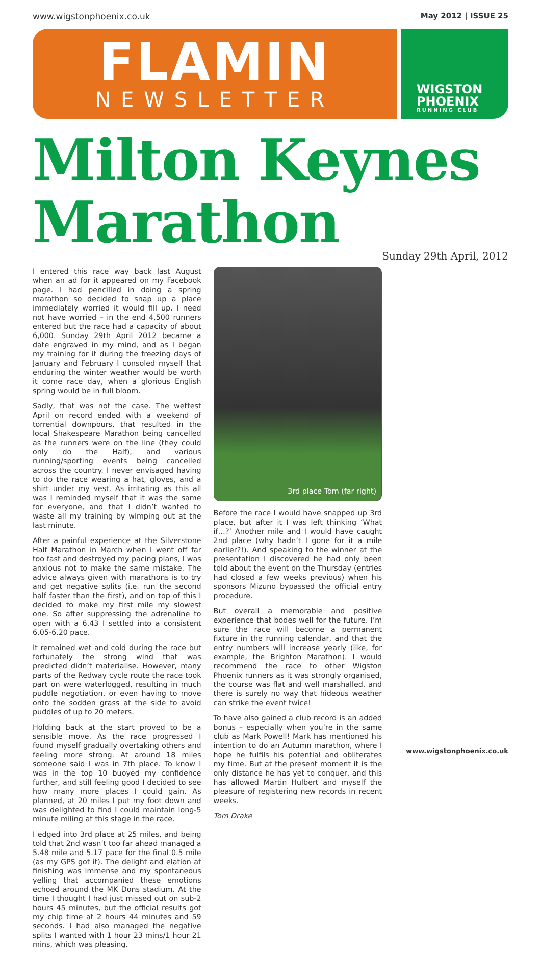www.wigstonphoenix.co.uk May 2012 | ISSUE 25
FLAMIN
NEWSLETTER
WIGSTON
PHOENIX
RUNNING CLUB
Milton Keynes
Marathon Sunday 29th April, 2012
I entered this race way back last August when an ad for it appeared on my Facebook page. I had pencilled in doing a spring marathon so decided to snap up a place immediately worried it would fill up. I need not have worried – in the end 4,500 runners entered but the race had a capacity of about 6,000. Sunday 29th April 2012 became a date engraved in my mind, and as I began my training for it during the freezing days of January and February I consoled myself that enduring the winter weather would be worth it come race day, when a glorious English spring would be in full bloom.
Sadly, that was not the case. The wettest April on record ended with a weekend of torrential downpours, that resulted in the local Shakespeare Marathon being cancelled as the runners were on the line (they could only do the Half), and various running/sporting events being cancelled across the country. I never envisaged having to do the race wearing a hat, gloves, and a shirt under my vest. As irritating as this all was I reminded myself that it was the same for everyone, and that I didn’t wanted to waste all my training by wimping out at the last minute.
After a painful experience at the Silverstone Half Marathon in March when I went off far too fast and destroyed my pacing plans, I was anxious not to make the same mistake. The advice always given with marathons is to try and get negative splits (i.e. run the second half faster than the first), and on top of this I decided to make my first mile my slowest one. So after suppressing the adrenaline to open with a 6.43 I settled into a consistent 6.05-6.20 pace.
It remained wet and cold during the race but fortunately the strong wind that was predicted didn’t materialise. However, many parts of the Redway cycle route the race took part on were waterlogged, resulting in much puddle negotiation, or even having to move onto the sodden grass at the side to avoid puddles of up to 20 meters.
Holding back at the start proved to be a sensible move. As the race progressed I found myself gradually overtaking others and feeling more strong. At around 18 miles someone said I was in 7th place. To know I was in the top 10 buoyed my confidence further, and still feeling good I decided to see how many more places I could gain. As planned, at 20 miles I put my foot down and was delighted to find I could maintain long-5 minute miling at this stage in the race.
I edged into 3rd place at 25 miles, and being told that 2nd wasn’t too far ahead managed a 5.48 mile and 5.17 pace for the final 0.5 mile (as my GPS got it). The delight and elation at finishing was immense and my spontaneous yelling that accompanied these emotions echoed around the MK Dons stadium. At the time I thought I had just missed out on sub-2 hours 45 minutes, but the official results got my chip time at 2 hours 44 minutes and 59 seconds. I had also managed the negative splits I wanted with 1 hour 23 mins/1 hour 21 mins, which was pleasing.
3rd place Tom (far right)
Before the race I would have snapped up 3rd place, but after it I was left thinking ‘What if…?’ Another mile and I would have caught 2nd place (why hadn’t I gone for it a mile earlier?!). And speaking to the winner at the presentation I discovered he had only been told about the event on the Thursday (entries had closed a few weeks previous) when his sponsors Mizuno bypassed the official entry procedure.
But overall a memorable and positive experience that bodes well for the future. I’m sure the race will become a permanent fixture in the running calendar, and that the entry numbers will increase yearly (like, for example, the Brighton Marathon). I would recommend the race to other Wigston Phoenix runners as it was strongly organised, the course was flat and well marshalled, and there is surely no way that hideous weather can strike the event twice!
To have also gained a club record is an added bonus – especially when you’re in the same club as Mark Powell! Mark has mentioned his intention to do an Autumn marathon, where I hope he fulfils his potential and obliterates my time. But at the present moment it is the only distance he has yet to conquer, and this has allowed Martin Hulbert and myself the pleasure of registering new records in recent weeks.
Tom Drake
www.wigstonphoenix.co.uk